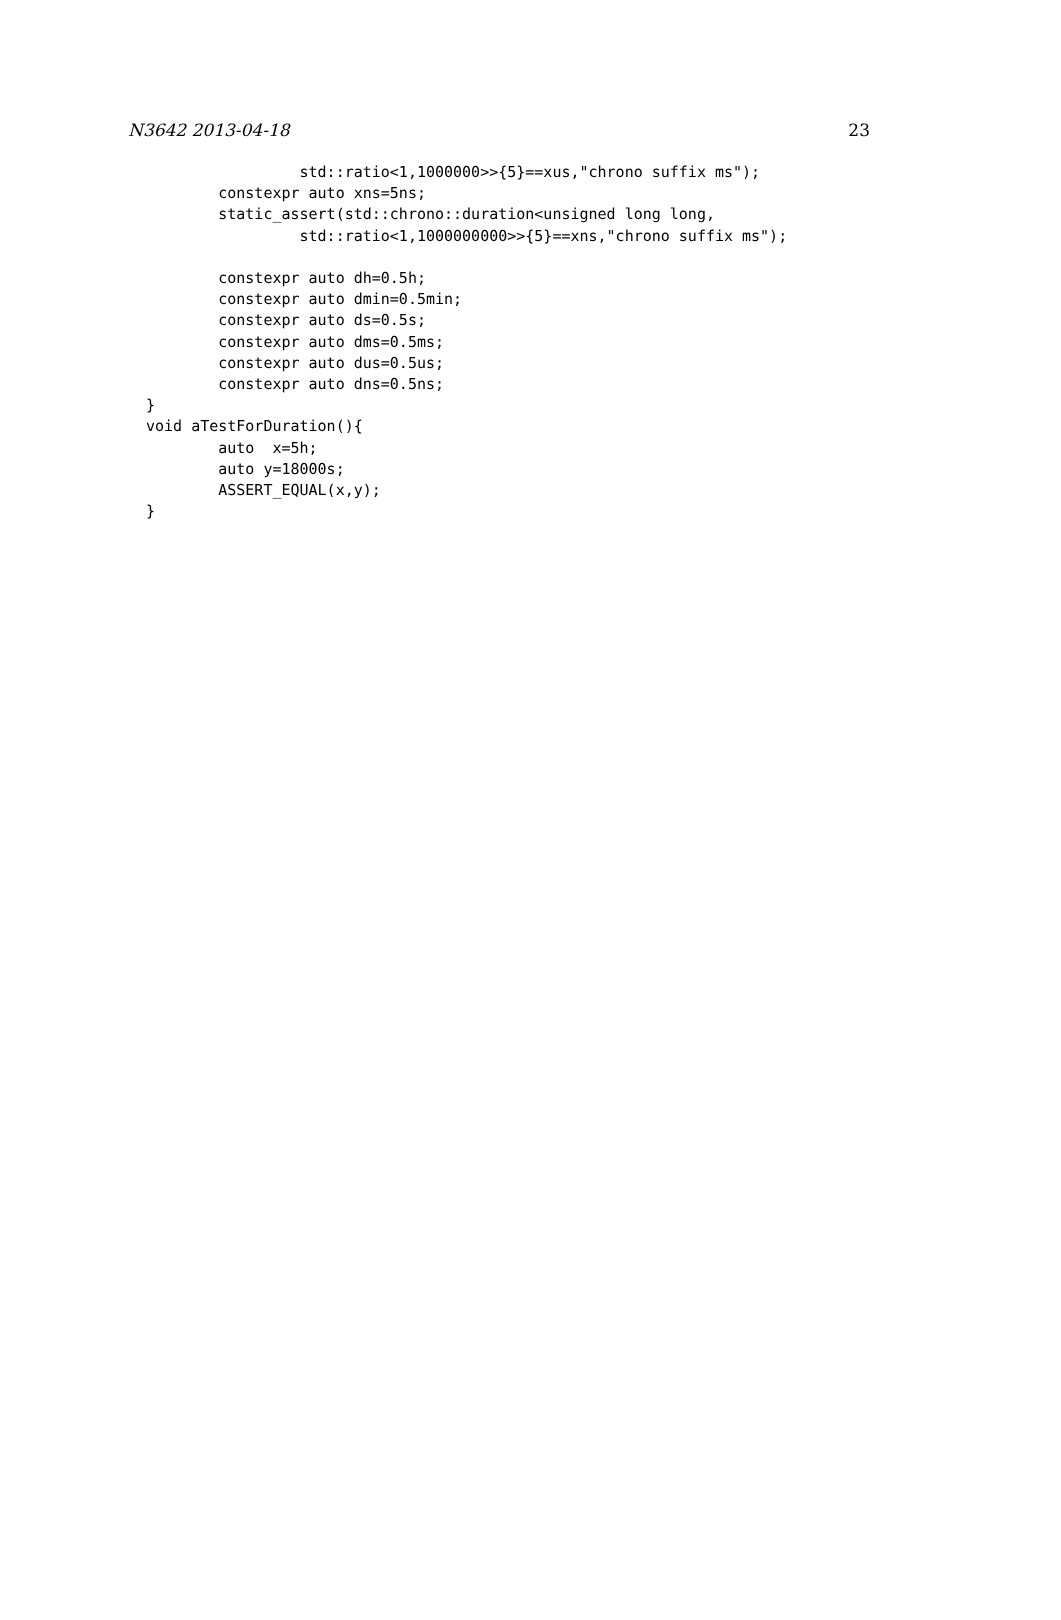N3642 2013-04-18 23
                 std::ratio<1,1000000>>{5}==xus,"chrono suffix ms");
        constexpr auto xns=5ns;
        static_assert(std::chrono::duration<unsigned long long,
                 std::ratio<1,1000000000>>{5}==xns,"chrono suffix ms");

        constexpr auto dh=0.5h;
        constexpr auto dmin=0.5min;
        constexpr auto ds=0.5s;
        constexpr auto dms=0.5ms;
        constexpr auto dus=0.5us;
        constexpr auto dns=0.5ns;
}
void aTestForDuration(){
        auto  x=5h;
        auto y=18000s;
        ASSERT_EQUAL(x,y);
}